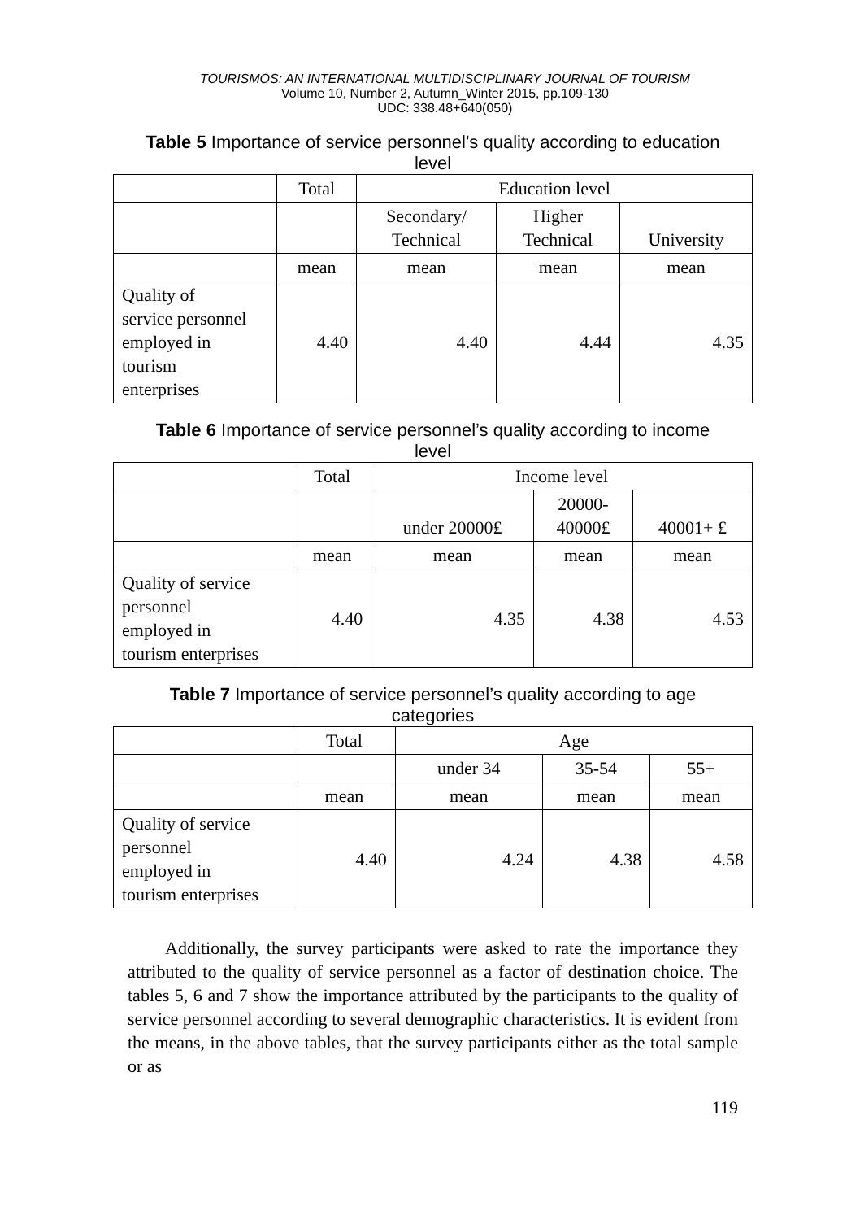TOURISMOS: AN INTERNATIONAL MULTIDISCIPLINARY JOURNAL OF TOURISM
Volume 10, Number 2, Autumn_Winter 2015, pp.109-130
UDC: 338.48+640(050)
Table 5 Importance of service personnel’s quality according to education level
| | Total | Education level | | |
| --- | --- | --- | --- | --- |
| | | Secondary/ Technical | Higher Technical | University |
| | mean | mean | mean | mean |
| Quality of service personnel employed in tourism enterprises | 4.40 | 4.40 | 4.44 | 4.35 |
Table 6 Importance of service personnel’s quality according to income level
| | Total | Income level | | |
| --- | --- | --- | --- | --- |
| | | under 20000₤ | 20000- 40000₤ | 40001+ ₤ |
| | mean | mean | mean | mean |
| Quality of service personnel employed in tourism enterprises | 4.40 | 4.35 | 4.38 | 4.53 |
Table 7 Importance of service personnel’s quality according to age categories
| | Total | Age | | |
| --- | --- | --- | --- | --- |
| | | under 34 | 35-54 | 55+ |
| | mean | mean | mean | mean |
| Quality of service personnel employed in tourism enterprises | 4.40 | 4.24 | 4.38 | 4.58 |
Additionally, the survey participants were asked to rate the importance they attributed to the quality of service personnel as a factor of destination choice. The tables 5, 6 and 7 show the importance attributed by the participants to the quality of service personnel according to several demographic characteristics. It is evident from the means, in the above tables, that the survey participants either as the total sample or as
119